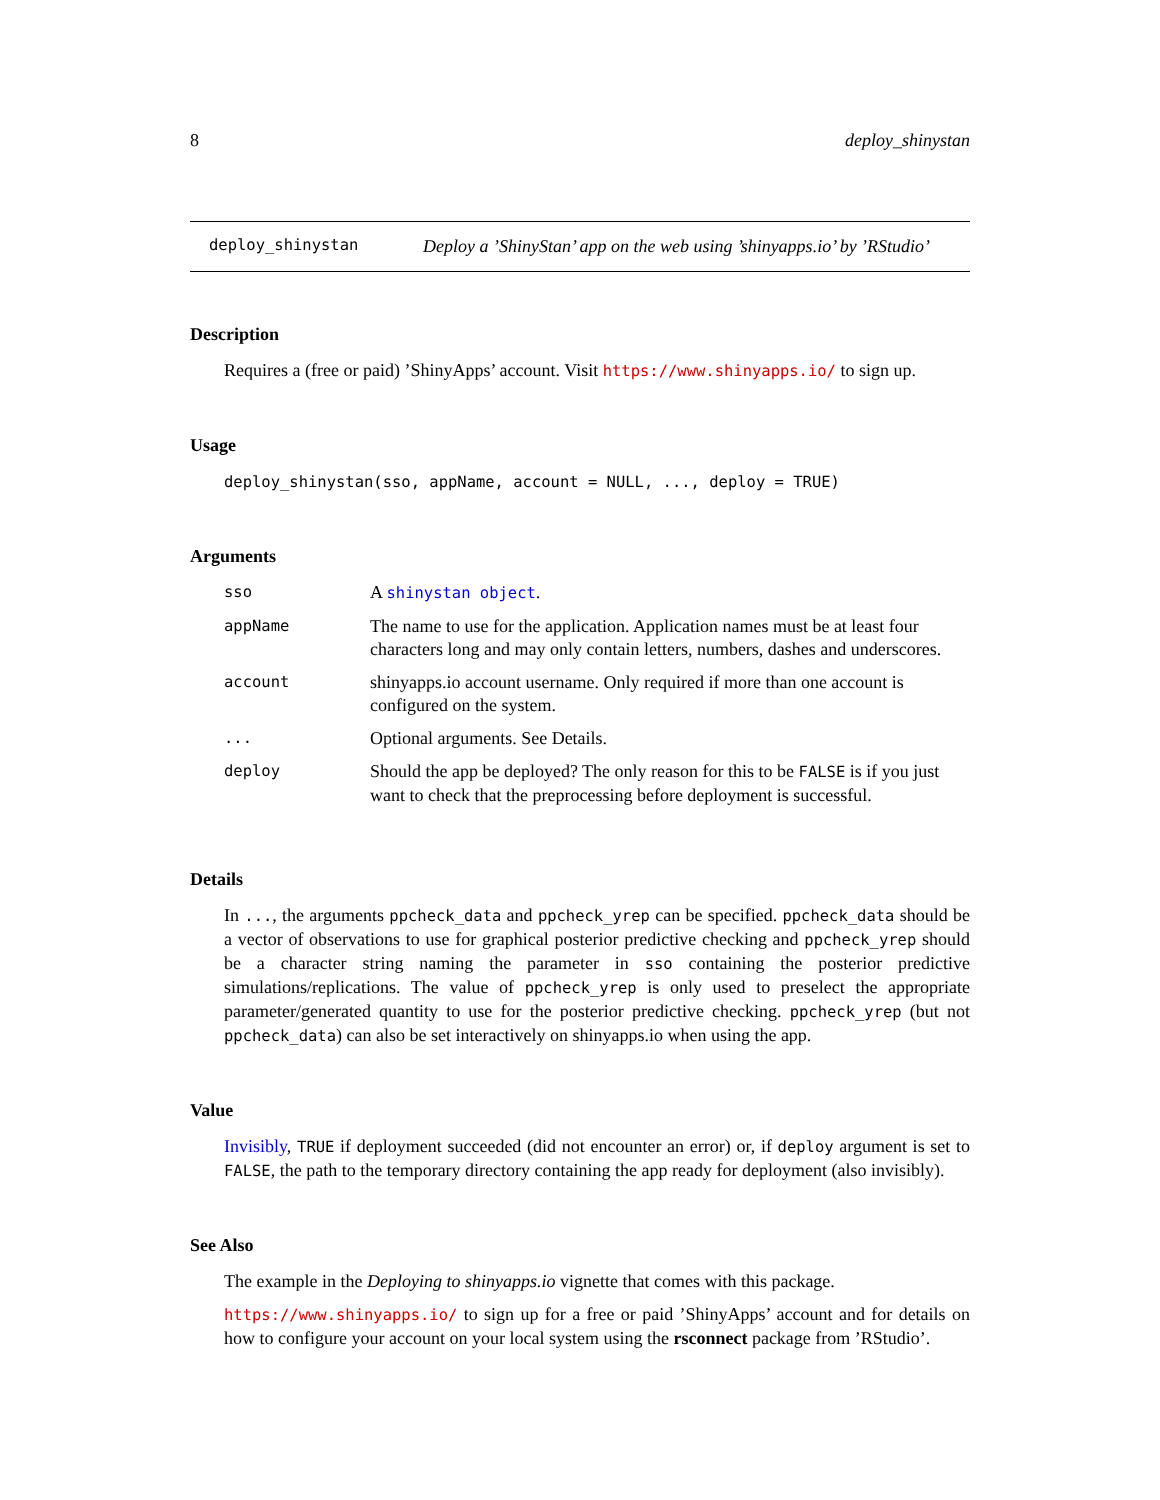8 deploy_shinystan
deploy_shinystan Deploy a ’ShinyStan’ app on the web using ’shinyapps.io’ by ’RStudio’
Description
Requires a (free or paid) ’ShinyApps’ account. Visit https://www.shinyapps.io/ to sign up.
Usage
deploy_shinystan(sso, appName, account = NULL, ..., deploy = TRUE)
Arguments
| sso | A shinystan object . |
| appName | The name to use for the application. Application names must be at least four characters long and may only contain letters, numbers, dashes and underscores. |
| account | shinyapps.io account username. Only required if more than one account is configured on the system. |
| ... | Optional arguments. See Details. |
| deploy | Should the app be deployed? The only reason for this to be FALSE is if you just want to check that the preprocessing before deployment is successful. |
Details
In ..., the arguments ppcheck_data and ppcheck_yrep can be specified. ppcheck_data should be a vector of observations to use for graphical posterior predictive checking and ppcheck_yrep should be a character string naming the parameter in sso containing the posterior predictive simulations/replications. The value of ppcheck_yrep is only used to preselect the appropriate parameter/generated quantity to use for the posterior predictive checking. ppcheck_yrep (but not ppcheck_data) can also be set interactively on shinyapps.io when using the app.
Value
Invisibly, TRUE if deployment succeeded (did not encounter an error) or, if deploy argument is set to FALSE, the path to the temporary directory containing the app ready for deployment (also invisibly).
See Also
The example in the Deploying to shinyapps.io vignette that comes with this package.
https://www.shinyapps.io/ to sign up for a free or paid ’ShinyApps’ account and for details on how to configure your account on your local system using the rsconnect package from ’RStudio’.